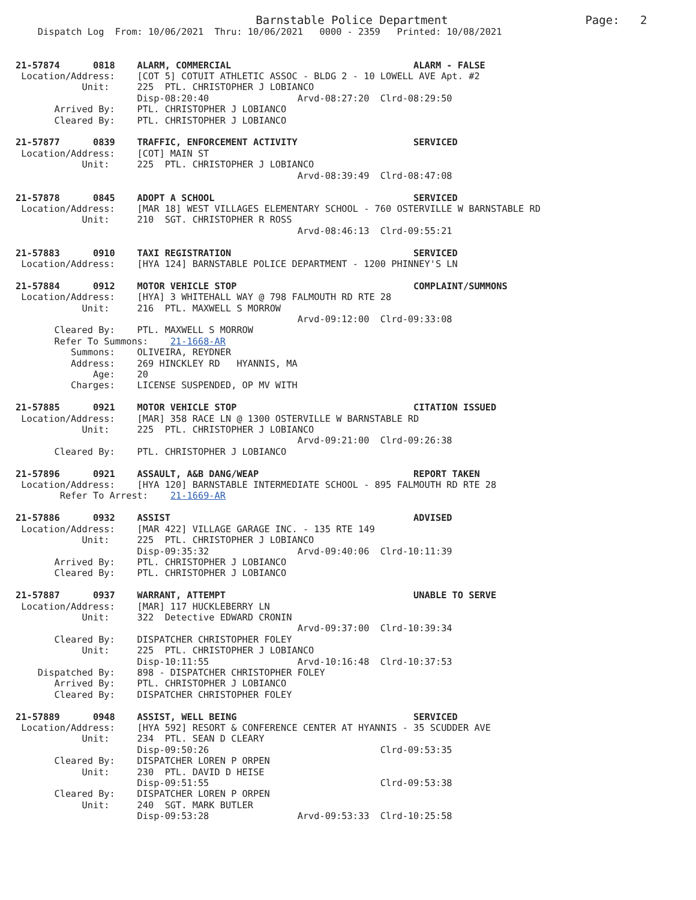Barnstable Police Department                    Page:   2
    Dispatch Log  From: 10/06/2021  Thru: 10/06/2021   0000 - 2359   Printed: 10/08/2021


21-57874      0818    ALARM, COMMERCIAL                                 ALARM - FALSE
 Location/Address:    [COT 5] COTUIT ATHLETIC ASSOC - BLDG 2 - 10 LOWELL AVE Apt. #2
            Unit:     225  PTL. CHRISTOPHER J LOBIANCO
                      Disp-08:20:40                Arvd-08:27:20  Clrd-08:29:50
       Arrived By:    PTL. CHRISTOPHER J LOBIANCO
       Cleared By:    PTL. CHRISTOPHER J LOBIANCO

21-57877      0839    TRAFFIC, ENFORCEMENT ACTIVITY                     SERVICED
 Location/Address:    [COT] MAIN ST
            Unit:     225  PTL. CHRISTOPHER J LOBIANCO
                                                   Arvd-08:39:49  Clrd-08:47:08

21-57878      0845    ADOPT A SCHOOL                                    SERVICED
 Location/Address:    [MAR 18] WEST VILLAGES ELEMENTARY SCHOOL - 760 OSTERVILLE W BARNSTABLE RD
            Unit:     210  SGT. CHRISTOPHER R ROSS
                                                   Arvd-08:46:13  Clrd-09:55:21

21-57883      0910    TAXI REGISTRATION                                 SERVICED
 Location/Address:    [HYA 124] BARNSTABLE POLICE DEPARTMENT - 1200 PHINNEY'S LN

21-57884      0912    MOTOR VEHICLE STOP                                COMPLAINT/SUMMONS
 Location/Address:    [HYA] 3 WHITEHALL WAY @ 798 FALMOUTH RD RTE 28
            Unit:     216  PTL. MAXWELL S MORROW
                                                   Arvd-09:12:00  Clrd-09:33:08
       Cleared By:    PTL. MAXWELL S MORROW
       Refer To Summons:    21-1668-AR
          Summons:    OLIVEIRA, REYDNER
          Address:    269 HINCKLEY RD   HYANNIS, MA
              Age:    20
          Charges:    LICENSE SUSPENDED, OP MV WITH

21-57885      0921    MOTOR VEHICLE STOP                                CITATION ISSUED
 Location/Address:    [MAR] 358 RACE LN @ 1300 OSTERVILLE W BARNSTABLE RD
            Unit:     225  PTL. CHRISTOPHER J LOBIANCO
                                                   Arvd-09:21:00  Clrd-09:26:38
       Cleared By:    PTL. CHRISTOPHER J LOBIANCO

21-57896      0921    ASSAULT, A&B DANG/WEAP                            REPORT TAKEN
 Location/Address:    [HYA 120] BARNSTABLE INTERMEDIATE SCHOOL - 895 FALMOUTH RD RTE 28
        Refer To Arrest:    21-1669-AR

21-57886      0932    ASSIST                                            ADVISED
 Location/Address:    [MAR 422] VILLAGE GARAGE INC. - 135 RTE 149
            Unit:     225  PTL. CHRISTOPHER J LOBIANCO
                      Disp-09:35:32                Arvd-09:40:06  Clrd-10:11:39
       Arrived By:    PTL. CHRISTOPHER J LOBIANCO
       Cleared By:    PTL. CHRISTOPHER J LOBIANCO

21-57887      0937    WARRANT, ATTEMPT                                  UNABLE TO SERVE
 Location/Address:    [MAR] 117 HUCKLEBERRY LN
            Unit:     322  Detective EDWARD CRONIN
                                                   Arvd-09:37:00  Clrd-10:39:34
       Cleared By:    DISPATCHER CHRISTOPHER FOLEY
            Unit:     225  PTL. CHRISTOPHER J LOBIANCO
                      Disp-10:11:55                Arvd-10:16:48  Clrd-10:37:53
    Dispatched By:    898 - DISPATCHER CHRISTOPHER FOLEY
       Arrived By:    PTL. CHRISTOPHER J LOBIANCO
       Cleared By:    DISPATCHER CHRISTOPHER FOLEY

21-57889      0948    ASSIST, WELL BEING                                SERVICED
 Location/Address:    [HYA 592] RESORT & CONFERENCE CENTER AT HYANNIS - 35 SCUDDER AVE
            Unit:     234  PTL. SEAN D CLEARY
                      Disp-09:50:26                               Clrd-09:53:35
       Cleared By:    DISPATCHER LOREN P ORPEN
            Unit:     230  PTL. DAVID D HEISE
                      Disp-09:51:55                               Clrd-09:53:38
       Cleared By:    DISPATCHER LOREN P ORPEN
            Unit:     240  SGT. MARK BUTLER
                      Disp-09:53:28                Arvd-09:53:33  Clrd-10:25:58